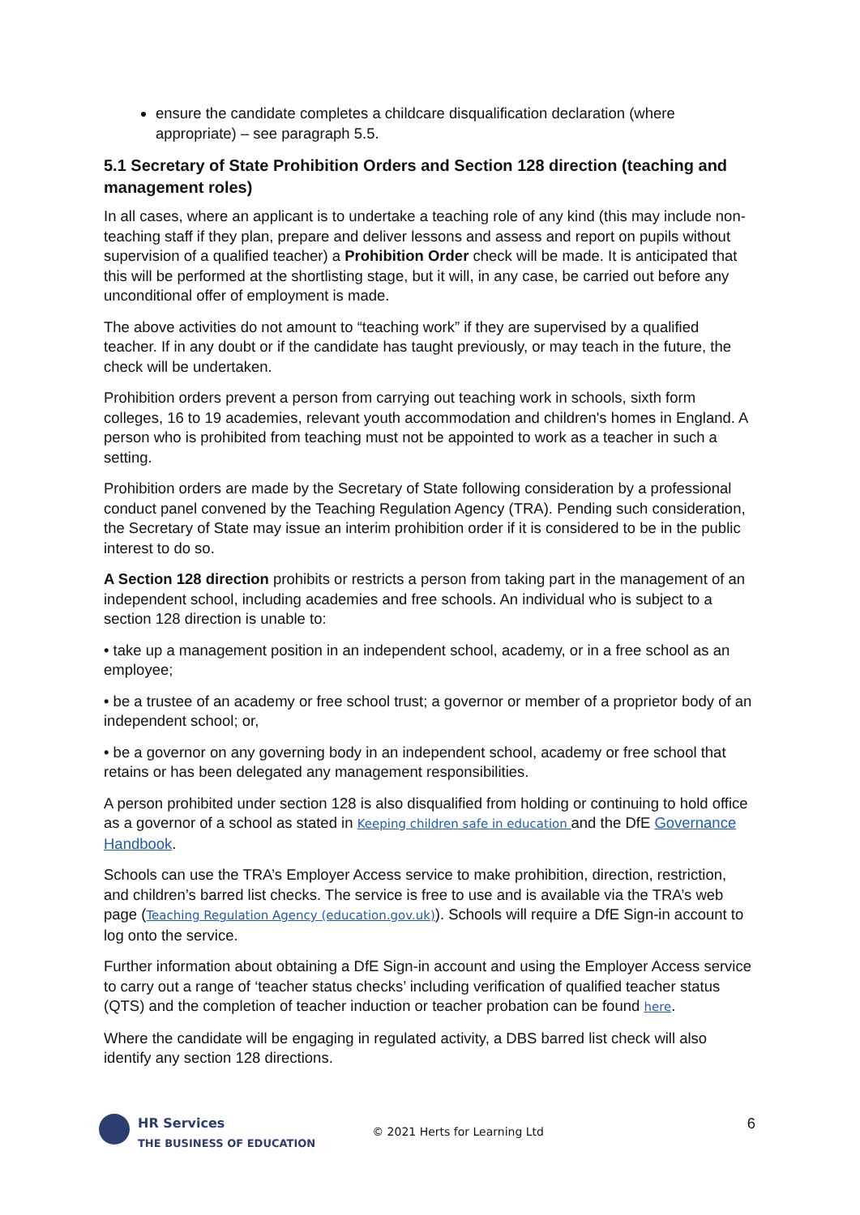ensure the candidate completes a childcare disqualification declaration (where appropriate) – see paragraph 5.5.
5.1 Secretary of State Prohibition Orders and Section 128 direction (teaching and management roles)
In all cases, where an applicant is to undertake a teaching role of any kind (this may include non-teaching staff if they plan, prepare and deliver lessons and assess and report on pupils without supervision of a qualified teacher) a Prohibition Order check will be made. It is anticipated that this will be performed at the shortlisting stage, but it will, in any case, be carried out before any unconditional offer of employment is made.
The above activities do not amount to “teaching work” if they are supervised by a qualified teacher. If in any doubt or if the candidate has taught previously, or may teach in the future, the check will be undertaken.
Prohibition orders prevent a person from carrying out teaching work in schools, sixth form colleges, 16 to 19 academies, relevant youth accommodation and children's homes in England. A person who is prohibited from teaching must not be appointed to work as a teacher in such a setting.
Prohibition orders are made by the Secretary of State following consideration by a professional conduct panel convened by the Teaching Regulation Agency (TRA). Pending such consideration, the Secretary of State may issue an interim prohibition order if it is considered to be in the public interest to do so.
A Section 128 direction prohibits or restricts a person from taking part in the management of an independent school, including academies and free schools. An individual who is subject to a section 128 direction is unable to:
• take up a management position in an independent school, academy, or in a free school as an employee;
• be a trustee of an academy or free school trust; a governor or member of a proprietor body of an independent school; or,
• be a governor on any governing body in an independent school, academy or free school that retains or has been delegated any management responsibilities.
A person prohibited under section 128 is also disqualified from holding or continuing to hold office as a governor of a school as stated in Keeping children safe in education and the DfE Governance Handbook.
Schools can use the TRA’s Employer Access service to make prohibition, direction, restriction, and children’s barred list checks. The service is free to use and is available via the TRA’s web page (Teaching Regulation Agency (education.gov.uk)). Schools will require a DfE Sign-in account to log onto the service.
Further information about obtaining a DfE Sign-in account and using the Employer Access service to carry out a range of ‘teacher status checks’ including verification of qualified teacher status (QTS) and the completion of teacher induction or teacher probation can be found here.
Where the candidate will be engaging in regulated activity, a DBS barred list check will also identify any section 128 directions.
HR Services
THE BUSINESS OF EDUCATION
© 2021 Herts for Learning Ltd
6